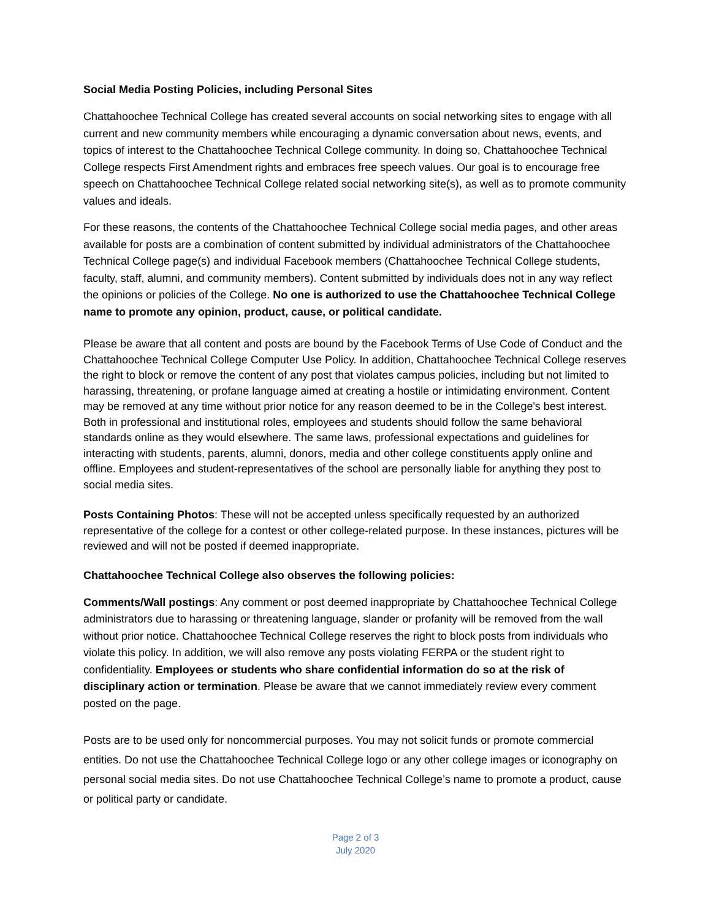Social Media Posting Policies, including Personal Sites
Chattahoochee Technical College has created several accounts on social networking sites to engage with all current and new community members while encouraging a dynamic conversation about news, events, and topics of interest to the Chattahoochee Technical College community. In doing so, Chattahoochee Technical College respects First Amendment rights and embraces free speech values. Our goal is to encourage free speech on Chattahoochee Technical College related social networking site(s), as well as to promote community values and ideals.
For these reasons, the contents of the Chattahoochee Technical College social media pages, and other areas available for posts are a combination of content submitted by individual administrators of the Chattahoochee Technical College page(s) and individual Facebook members (Chattahoochee Technical College students, faculty, staff, alumni, and community members). Content submitted by individuals does not in any way reflect the opinions or policies of the College. No one is authorized to use the Chattahoochee Technical College name to promote any opinion, product, cause, or political candidate.
Please be aware that all content and posts are bound by the Facebook Terms of Use Code of Conduct and the Chattahoochee Technical College Computer Use Policy. In addition, Chattahoochee Technical College reserves the right to block or remove the content of any post that violates campus policies, including but not limited to harassing, threatening, or profane language aimed at creating a hostile or intimidating environment. Content may be removed at any time without prior notice for any reason deemed to be in the College's best interest. Both in professional and institutional roles, employees and students should follow the same behavioral standards online as they would elsewhere. The same laws, professional expectations and guidelines for interacting with students, parents, alumni, donors, media and other college constituents apply online and offline. Employees and student-representatives of the school are personally liable for anything they post to social media sites.
Posts Containing Photos: These will not be accepted unless specifically requested by an authorized representative of the college for a contest or other college-related purpose. In these instances, pictures will be reviewed and will not be posted if deemed inappropriate.
Chattahoochee Technical College also observes the following policies:
Comments/Wall postings: Any comment or post deemed inappropriate by Chattahoochee Technical College administrators due to harassing or threatening language, slander or profanity will be removed from the wall without prior notice. Chattahoochee Technical College reserves the right to block posts from individuals who violate this policy. In addition, we will also remove any posts violating FERPA or the student right to confidentiality. Employees or students who share confidential information do so at the risk of disciplinary action or termination. Please be aware that we cannot immediately review every comment posted on the page.
Posts are to be used only for noncommercial purposes. You may not solicit funds or promote commercial entities. Do not use the Chattahoochee Technical College logo or any other college images or iconography on personal social media sites. Do not use Chattahoochee Technical College’s name to promote a product, cause or political party or candidate.
Page 2 of 3
July 2020